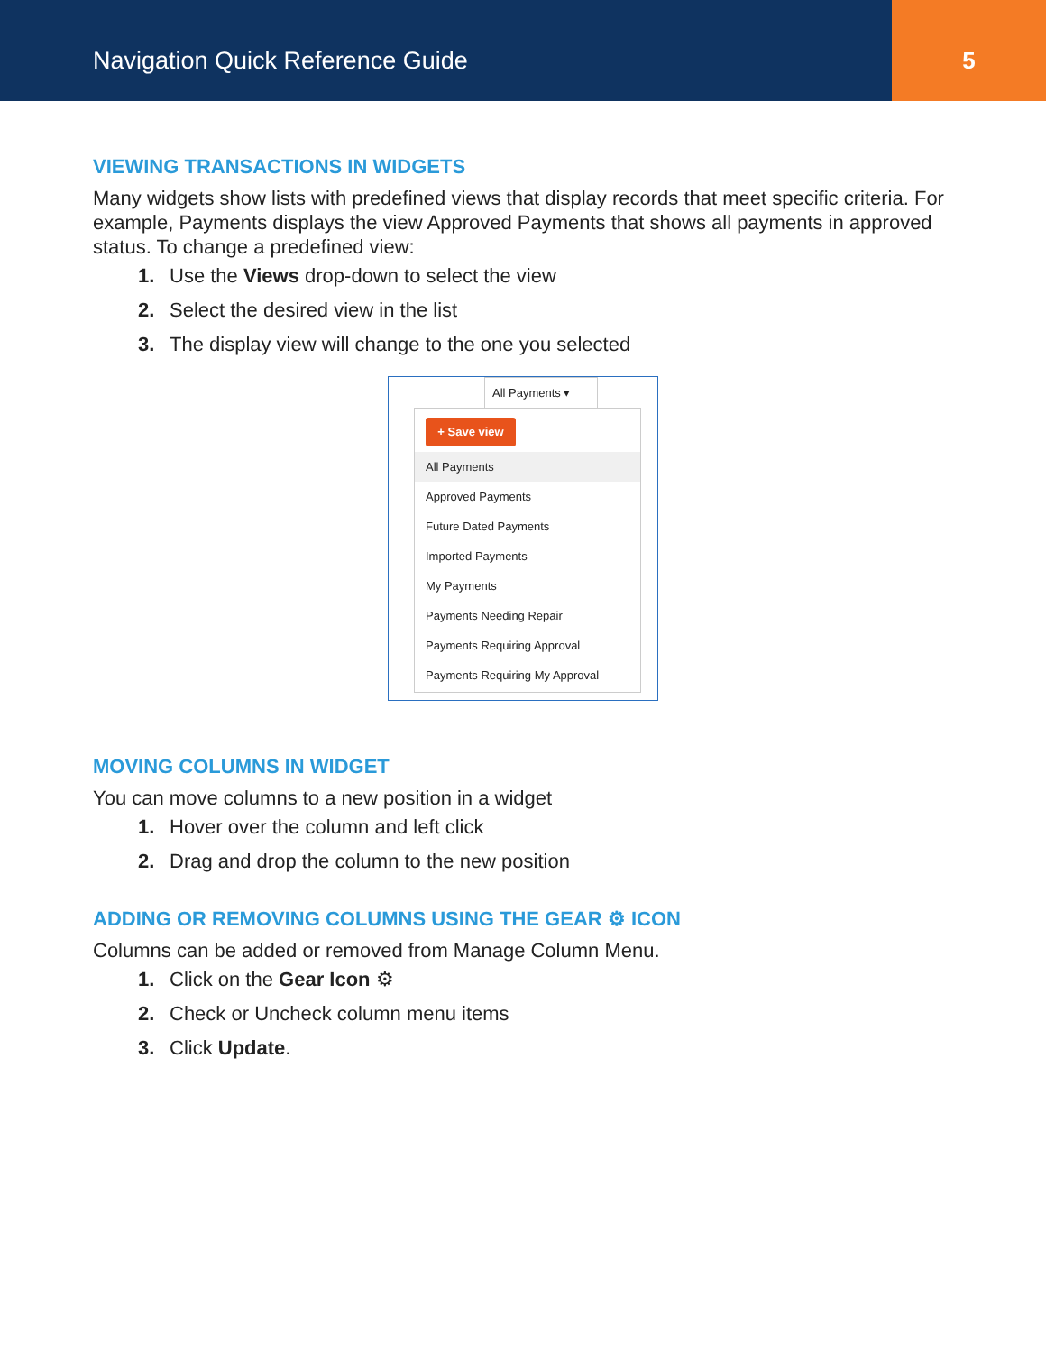Navigation Quick Reference Guide
5
VIEWING TRANSACTIONS IN WIDGETS
Many widgets show lists with predefined views that display records that meet specific criteria. For example, Payments displays the view Approved Payments that shows all payments in approved status. To change a predefined view:
1. Use the Views drop-down to select the view
2. Select the desired view in the list
3. The display view will change to the one you selected
All Payments ▾
+ Save view
All Payments
Approved Payments
Future Dated Payments
Imported Payments
My Payments
Payments Needing Repair
Payments Requiring Approval
Payments Requiring My Approval
MOVING COLUMNS IN WIDGET
You can move columns to a new position in a widget
1. Hover over the column and left click
2. Drag and drop the column to the new position
ADDING OR REMOVING COLUMNS USING THE GEAR ⚙ ICON
Columns can be added or removed from Manage Column Menu.
1. Click on the Gear Icon ⚙
2. Check or Uncheck column menu items
3. Click Update.